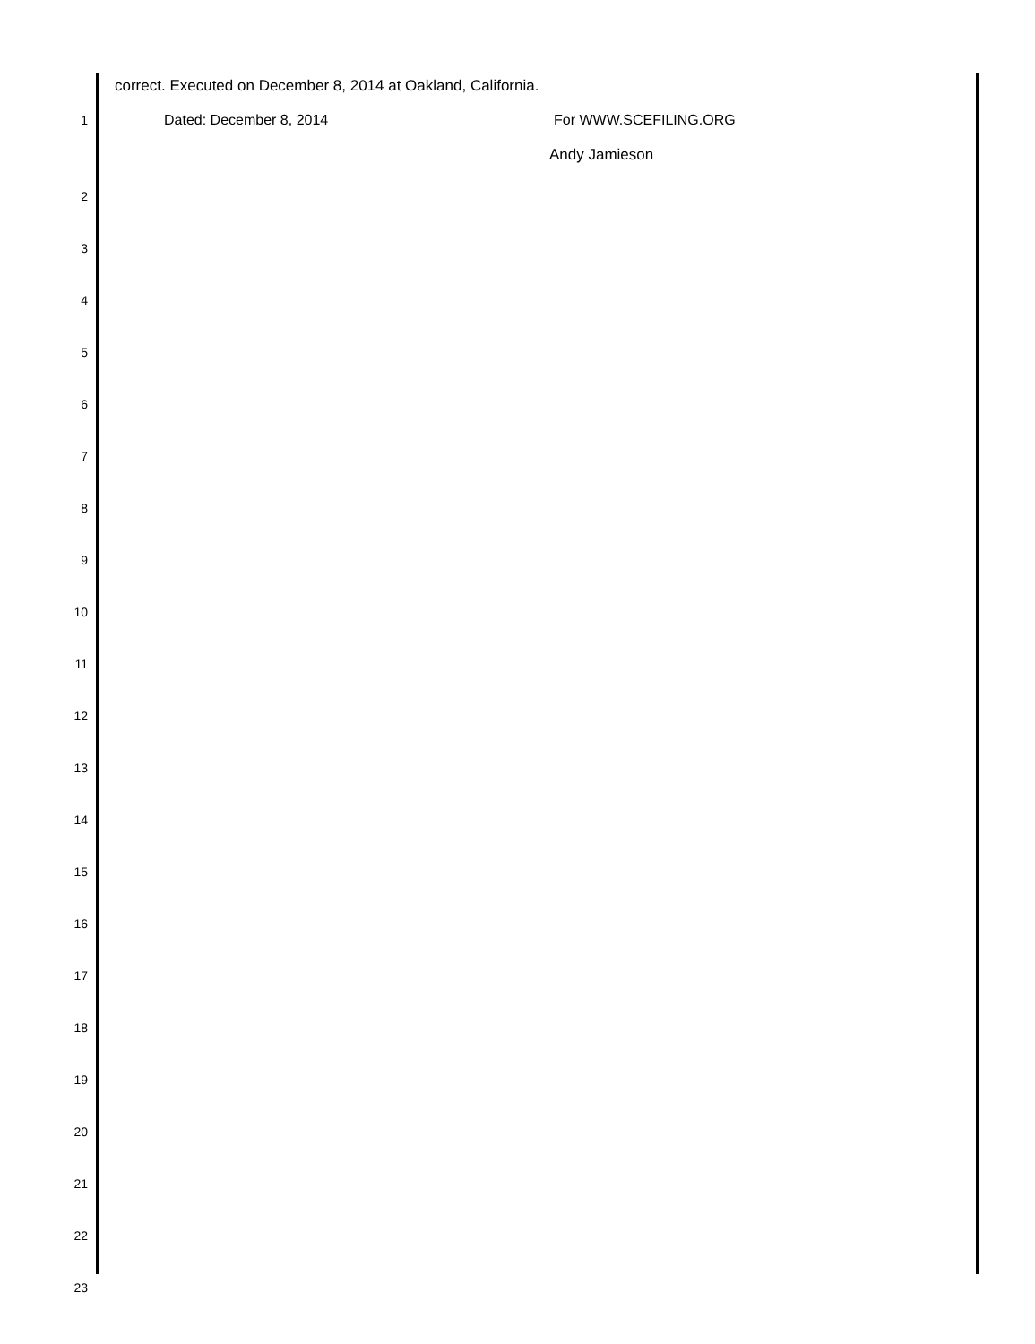correct. Executed on December 8, 2014 at Oakland, California.
1 Dated: December 8, 2014 For WWW.SCEFILING.ORG
Andy Jamieson
2
3
4
5
6
7
8
9
10
11
12
13
14
15
16
17
18
19
20
21
22
23